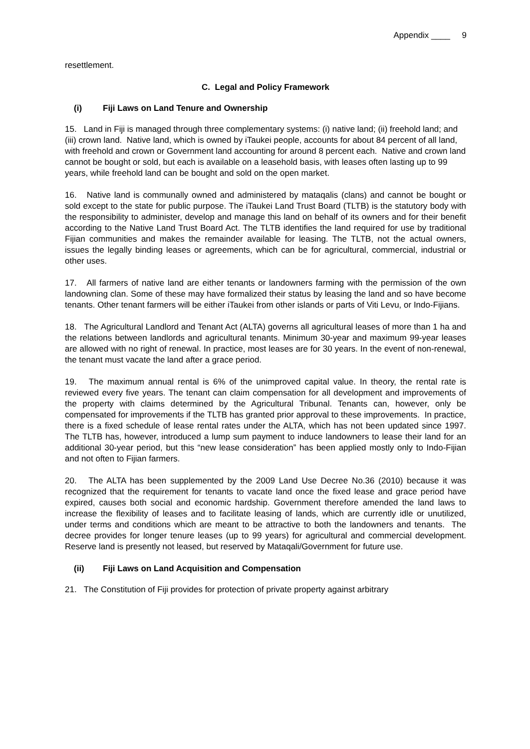Appendix ____ 9
resettlement.
C. Legal and Policy Framework
(i) Fiji Laws on Land Tenure and Ownership
15. Land in Fiji is managed through three complementary systems: (i) native land; (ii) freehold land; and (iii) crown land. Native land, which is owned by iTaukei people, accounts for about 84 percent of all land, with freehold and crown or Government land accounting for around 8 percent each. Native and crown land cannot be bought or sold, but each is available on a leasehold basis, with leases often lasting up to 99 years, while freehold land can be bought and sold on the open market.
16. Native land is communally owned and administered by mataqalis (clans) and cannot be bought or sold except to the state for public purpose. The iTaukei Land Trust Board (TLTB) is the statutory body with the responsibility to administer, develop and manage this land on behalf of its owners and for their benefit according to the Native Land Trust Board Act. The TLTB identifies the land required for use by traditional Fijian communities and makes the remainder available for leasing. The TLTB, not the actual owners, issues the legally binding leases or agreements, which can be for agricultural, commercial, industrial or other uses.
17. All farmers of native land are either tenants or landowners farming with the permission of the own landowning clan. Some of these may have formalized their status by leasing the land and so have become tenants. Other tenant farmers will be either iTaukei from other islands or parts of Viti Levu, or Indo-Fijians.
18. The Agricultural Landlord and Tenant Act (ALTA) governs all agricultural leases of more than 1 ha and the relations between landlords and agricultural tenants. Minimum 30-year and maximum 99-year leases are allowed with no right of renewal. In practice, most leases are for 30 years. In the event of non-renewal, the tenant must vacate the land after a grace period.
19. The maximum annual rental is 6% of the unimproved capital value. In theory, the rental rate is reviewed every five years. The tenant can claim compensation for all development and improvements of the property with claims determined by the Agricultural Tribunal. Tenants can, however, only be compensated for improvements if the TLTB has granted prior approval to these improvements. In practice, there is a fixed schedule of lease rental rates under the ALTA, which has not been updated since 1997. The TLTB has, however, introduced a lump sum payment to induce landowners to lease their land for an additional 30-year period, but this “new lease consideration” has been applied mostly only to Indo-Fijian and not often to Fijian farmers.
20. The ALTA has been supplemented by the 2009 Land Use Decree No.36 (2010) because it was recognized that the requirement for tenants to vacate land once the fixed lease and grace period have expired, causes both social and economic hardship. Government therefore amended the land laws to increase the flexibility of leases and to facilitate leasing of lands, which are currently idle or unutilized, under terms and conditions which are meant to be attractive to both the landowners and tenants. The decree provides for longer tenure leases (up to 99 years) for agricultural and commercial development. Reserve land is presently not leased, but reserved by Mataqali/Government for future use.
(ii) Fiji Laws on Land Acquisition and Compensation
21. The Constitution of Fiji provides for protection of private property against arbitrary